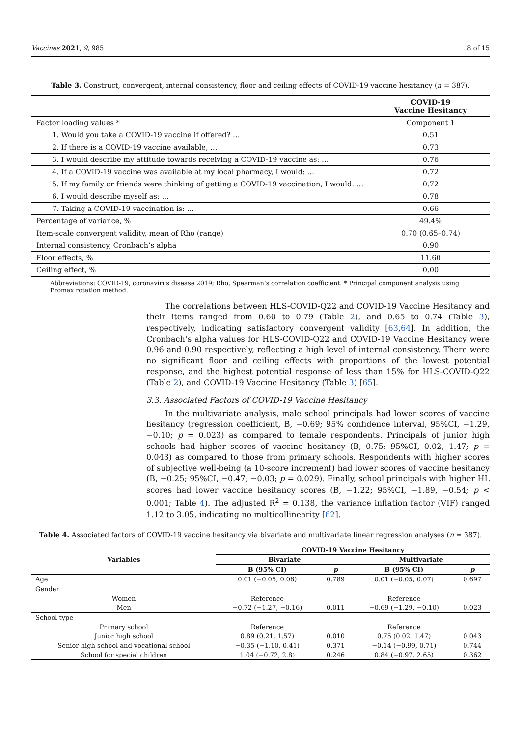Vaccines 2021, 9, 985 8 of 15
Table 3. Construct, convergent, internal consistency, floor and ceiling effects of COVID-19 vaccine hesitancy (n = 387).
| | COVID-19 Vaccine Hesitancy |
| --- | --- |
| Factor loading values * | Component 1 |
| 1. Would you take a COVID-19 vaccine if offered? … | 0.51 |
| 2. If there is a COVID-19 vaccine available, … | 0.73 |
| 3. I would describe my attitude towards receiving a COVID-19 vaccine as: … | 0.76 |
| 4. If a COVID-19 vaccine was available at my local pharmacy, I would: … | 0.72 |
| 5. If my family or friends were thinking of getting a COVID-19 vaccination, I would: … | 0.72 |
| 6. I would describe myself as: … | 0.78 |
| 7. Taking a COVID-19 vaccination is: … | 0.66 |
| Percentage of variance, % | 49.4% |
| Item-scale convergent validity, mean of Rho (range) | 0.70 (0.65–0.74) |
| Internal consistency, Cronbach’s alpha | 0.90 |
| Floor effects, % | 11.60 |
| Ceiling effect, % | 0.00 |
Abbreviations: COVID-19, coronavirus disease 2019; Rho, Spearman’s correlation coefficient. * Principal component analysis using Promax rotation method.
The correlations between HLS-COVID-Q22 and COVID-19 Vaccine Hesitancy and their items ranged from 0.60 to 0.79 (Table 2), and 0.65 to 0.74 (Table 3), respectively, indicating satisfactory convergent validity [63,64]. In addition, the Cronbach’s alpha values for HLS-COVID-Q22 and COVID-19 Vaccine Hesitancy were 0.96 and 0.90 respectively, reflecting a high level of internal consistency. There were no significant floor and ceiling effects with proportions of the lowest potential response, and the highest potential response of less than 15% for HLS-COVID-Q22 (Table 2), and COVID-19 Vaccine Hesitancy (Table 3) [65].
3.3. Associated Factors of COVID-19 Vaccine Hesitancy
In the multivariate analysis, male school principals had lower scores of vaccine hesitancy (regression coefficient, B, −0.69; 95% confidence interval, 95%CI, −1.29, −0.10; p = 0.023) as compared to female respondents. Principals of junior high schools had higher scores of vaccine hesitancy (B, 0.75; 95%CI, 0.02, 1.47; p = 0.043) as compared to those from primary schools. Respondents with higher scores of subjective well-being (a 10-score increment) had lower scores of vaccine hesitancy (B, −0.25; 95%CI, −0.47, −0.03; p = 0.029). Finally, school principals with higher HL scores had lower vaccine hesitancy scores (B, −1.22; 95%CI, −1.89, −0.54; p < 0.001; Table 4). The adjusted R<sup>2</sup> = 0.138, the variance inflation factor (VIF) ranged 1.12 to 3.05, indicating no multicollinearity [62].
Table 4. Associated factors of COVID-19 vaccine hesitancy via bivariate and multivariate linear regression analyses (n = 387).
| Variables | COVID-19 Vaccine Hesitancy | | | |
| --- | --- | --- | --- | --- |
| | Bivariate | | Multivariate | |
| | B (95% CI) | p | B (95% CI) | p |
| Age | 0.01 (−0.05, 0.06) | 0.789 | 0.01 (−0.05, 0.07) | 0.697 |
| Gender | | | | |
| Women | Reference | | Reference | |
| Men | −0.72 (−1.27, −0.16) | 0.011 | −0.69 (−1.29, −0.10) | 0.023 |
| School type | | | | |
| Primary school | Reference | | Reference | |
| Junior high school | 0.89 (0.21, 1.57) | 0.010 | 0.75 (0.02, 1.47) | 0.043 |
| Senior high school and vocational school | −0.35 (−1.10, 0.41) | 0.371 | −0.14 (−0.99, 0.71) | 0.744 |
| School for special children | 1.04 (−0.72, 2.8) | 0.246 | 0.84 (−0.97, 2.65) | 0.362 |